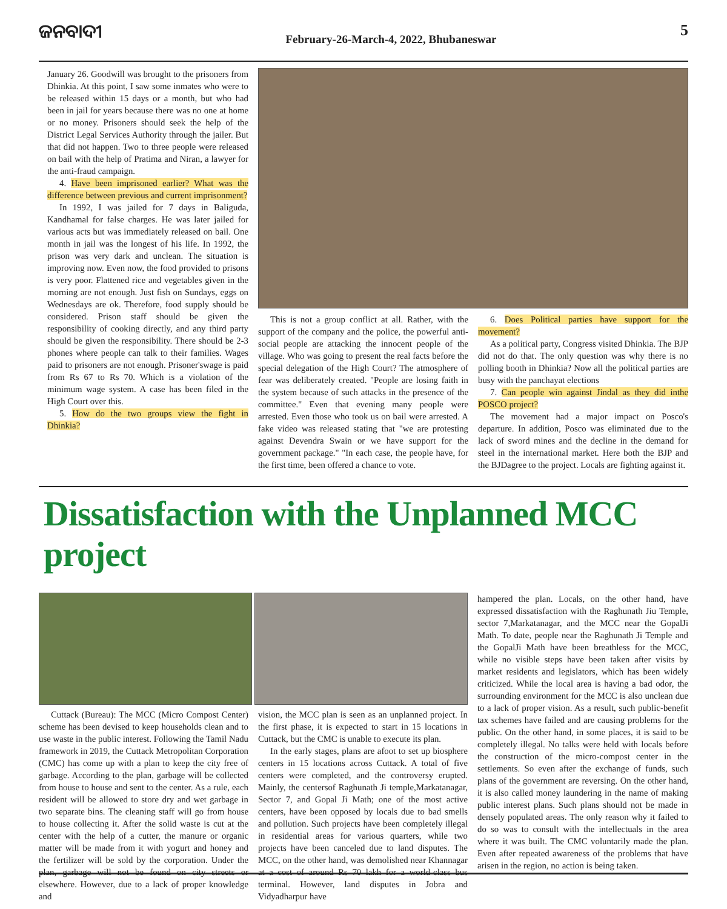ଜନବାଦୀ
February-26-March-4, 2022, Bhubaneswar
5
January 26. Goodwill was brought to the prisoners from Dhinkia. At this point, I saw some inmates who were to be released within 15 days or a month, but who had been in jail for years because there was no one at home or no money. Prisoners should seek the help of the District Legal Services Authority through the jailer. But that did not happen. Two to three people were released on bail with the help of Pratima and Niran, a lawyer for the anti-fraud campaign.
4. Have been imprisoned earlier? What was the difference between previous and current imprisonment?
In 1992, I was jailed for 7 days in Baliguda, Kandhamal for false charges. He was later jailed for various acts but was immediately released on bail. One month in jail was the longest of his life. In 1992, the prison was very dark and unclean. The situation is improving now. Even now, the food provided to prisons is very poor. Flattened rice and vegetables given in the morning are not enough. Just fish on Sundays, eggs on Wednesdays are ok. Therefore, food supply should be considered. Prison staff should be given the responsibility of cooking directly, and any third party should be given the responsibility. There should be 2-3 phones where people can talk to their families. Wages paid to prisoners are not enough. Prisoner'swage is paid from Rs 67 to Rs 70. Which is a violation of the minimum wage system. A case has been filed in the High Court over this.
5. How do the two groups view the fight in Dhinkia?
This is not a group conflict at all. Rather, with the support of the company and the police, the powerful anti-social people are attacking the innocent people of the village. Who was going to present the real facts before the special delegation of the High Court? The atmosphere of fear was deliberately created. "People are losing faith in the system because of such attacks in the presence of the committee." Even that evening many people were arrested. Even those who took us on bail were arrested. A fake video was released stating that "we are protesting against Devendra Swain or we have support for the government package." "In each case, the people have, for the first time, been offered a chance to vote.
6. Does Political parties have support for the movement?
As a political party, Congress visited Dhinkia. The BJP did not do that. The only question was why there is no polling booth in Dhinkia? Now all the political parties are busy with the panchayat elections
7. Can people win against Jindal as they did inthe POSCO project?
The movement had a major impact on Posco's departure. In addition, Posco was eliminated due to the lack of sword mines and the decline in the demand for steel in the international market. Here both the BJP and the BJDagree to the project. Locals are fighting against it.
Dissatisfaction with the Unplanned MCC project
Cuttack (Bureau): The MCC (Micro Compost Center) scheme has been devised to keep households clean and to use waste in the public interest. Following the Tamil Nadu framework in 2019, the Cuttack Metropolitan Corporation (CMC) has come up with a plan to keep the city free of garbage. According to the plan, garbage will be collected from house to house and sent to the center. As a rule, each resident will be allowed to store dry and wet garbage in two separate bins. The cleaning staff will go from house to house collecting it. After the solid waste is cut at the center with the help of a cutter, the manure or organic matter will be made from it with yogurt and honey and the fertilizer will be sold by the corporation. Under the plan, garbage will not be found on city streets or elsewhere. However, due to a lack of proper knowledge and
vision, the MCC plan is seen as an unplanned project. In the first phase, it is expected to start in 15 locations in Cuttack, but the CMC is unable to execute its plan.
In the early stages, plans are afoot to set up biosphere centers in 15 locations across Cuttack. A total of five centers were completed, and the controversy erupted. Mainly, the centersof Raghunath Ji temple,Markatanagar, Sector 7, and Gopal Ji Math; one of the most active centers, have been opposed by locals due to bad smells and pollution. Such projects have been completely illegal in residential areas for various quarters, while two projects have been canceled due to land disputes. The MCC, on the other hand, was demolished near Khannagar at a cost of around Rs 70 lakh for a world-class bus terminal. However, land disputes in Jobra and Vidyadharpur have
hampered the plan. Locals, on the other hand, have expressed dissatisfaction with the Raghunath Jiu Temple, sector 7,Markatanagar, and the MCC near the GopalJi Math. To date, people near the Raghunath Ji Temple and the GopalJi Math have been breathless for the MCC, while no visible steps have been taken after visits by market residents and legislators, which has been widely criticized. While the local area is having a bad odor, the surrounding environment for the MCC is also unclean due to a lack of proper vision. As a result, such public-benefit tax schemes have failed and are causing problems for the public. On the other hand, in some places, it is said to be completely illegal. No talks were held with locals before the construction of the micro-compost center in the settlements. So even after the exchange of funds, such plans of the government are reversing. On the other hand, it is also called money laundering in the name of making public interest plans. Such plans should not be made in densely populated areas. The only reason why it failed to do so was to consult with the intellectuals in the area where it was built. The CMC voluntarily made the plan. Even after repeated awareness of the problems that have arisen in the region, no action is being taken.